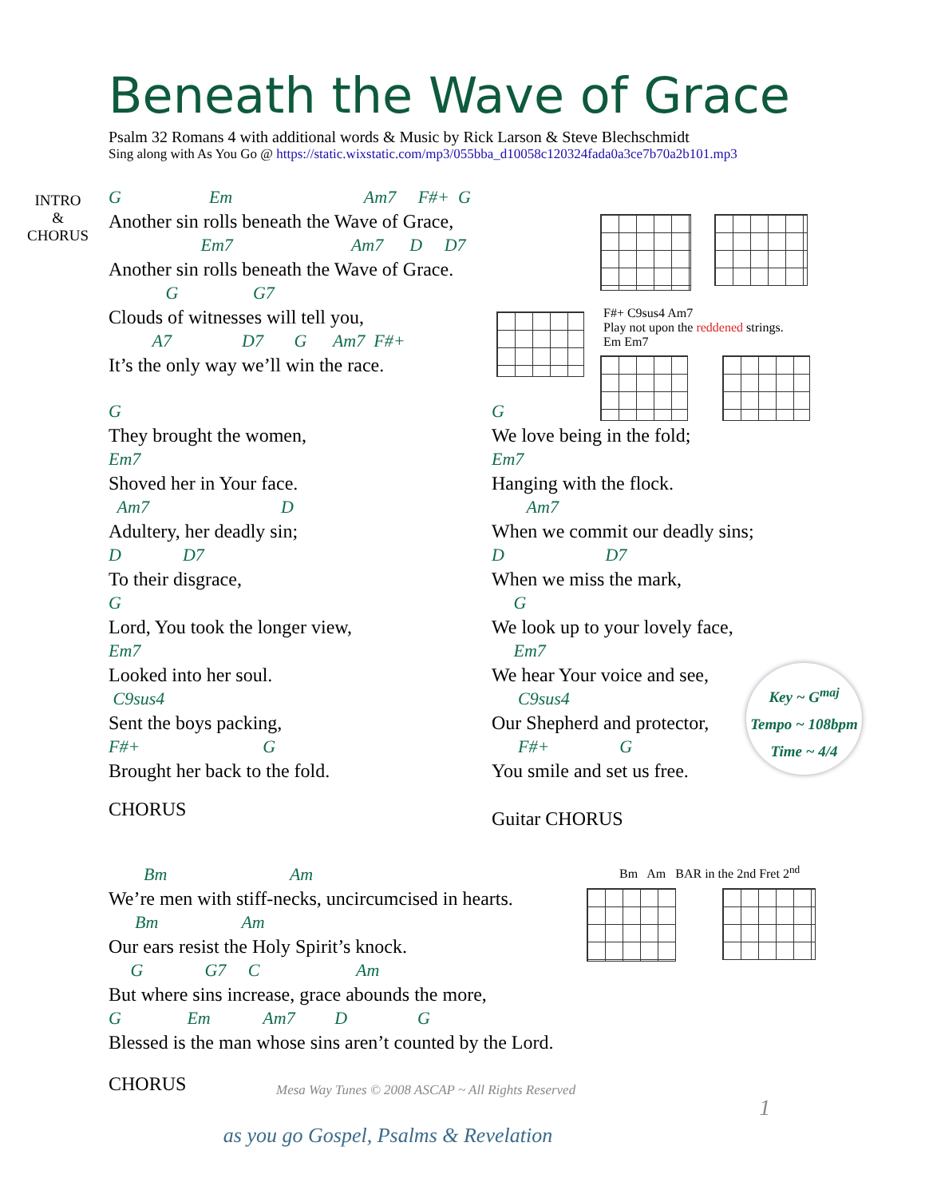INTRO
&
CHORUS
Key ~ G<sup>maj</sup>
Tempo ~ 108bpm
Time ~ 4/4
Beneath the Wave of Grace
Psalm 32 Romans 4 with additional words & Music by Rick Larson & Steve Blechschmidt
Sing along with As You Go @ https://static.wixstatic.com/mp3/055bba_d10058c120324fada0a3ce7b70a2b101.mp3
G Em Am7 F#+ G
Another sin rolls beneath the Wave of Grace,
Em7 Am7 D D7
Another sin rolls beneath the Wave of Grace.
G G7
Clouds of witnesses will tell you,
A7 D7 G Am7 F#+
It’s the only way we’ll win the race.
F#+ C9sus4 Am7
Play not upon the reddened strings.
Em Em7
G
They brought the women,
Em7
Shoved her in Your face.
Am7 D
Adultery, her deadly sin;
D D7
To their disgrace,
G
Lord, You took the longer view,
Em7
Looked into her soul.
C9sus4
Sent the boys packing,
F#+ G
Brought her back to the fold.
CHORUS
G
We love being in the fold;
Em7
Hanging with the flock.
Am7
When we commit our deadly sins;
D D7
When we miss the mark,
G
We look up to your lovely face,
Em7
We hear Your voice and see,
C9sus4
Our Shepherd and protector,
F#+ G
You smile and set us free.
Guitar CHORUS
Bm Am BAR in the 2nd Fret 2<sup>nd</sup>
Bm Am
We’re men with stiff-necks, uncircumcised in hearts.
Bm Am
Our ears resist the Holy Spirit’s knock.
G G7 C Am
But where sins increase, grace abounds the more,
G Em Am7 D G
Blessed is the man whose sins aren’t counted by the Lord.
CHORUS
Mesa Way Tunes © 2008 ASCAP ~ All Rights Reserved
1
as you go Gospel, Psalms & Revelation